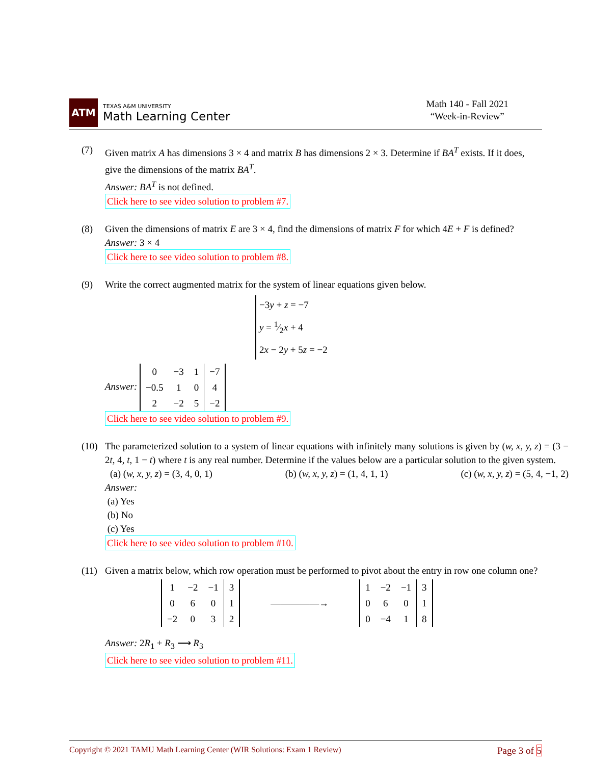ATM
TEXAS A&M UNIVERSITY
Math Learning Center
Math 140 - Fall 2021
“Week-in-Review”
(7) Given matrix A has dimensions 3 × 4 and matrix B has dimensions 2 × 3. Determine if BA<sup>T</sup> exists. If it does, give the dimensions of the matrix BA<sup>T</sup>.
Answer: BA<sup>T</sup> is not defined.
Click here to see video solution to problem #7.
(8) Given the dimensions of matrix E are 3 × 4, find the dimensions of matrix F for which 4E + F is defined?
Answer: 3 × 4
Click here to see video solution to problem #8.
(9) Write the correct augmented matrix for the system of linear equations given below.
−3y + z = −7
y = 1⁄2x + 4
2x − 2y + 5z = −2
Answer:
| 0 | −3 | 1 | −7 |
| −0.5 | 1 | 0 | 4 |
| 2 | −2 | 5 | −2 |
Click here to see video solution to problem #9.
(10) The parameterized solution to a system of linear equations with infinitely many solutions is given by (w, x, y, z) = (3 − 2t, 4, t, 1 − t) where t is any real number. Determine if the values below are a particular solution to the given system.
(a) (w, x, y, z) = (3, 4, 0, 1) (b) (w, x, y, z) = (1, 4, 1, 1) (c) (w, x, y, z) = (5, 4, −1, 2)
Answer:
(a) Yes
(b) No
(c) Yes
Click here to see video solution to problem #10.
(11) Given a matrix below, which row operation must be performed to pivot about the entry in row one column one?
| 1 | −2 | −1 | 3 |
| 0 | 6 | 0 | 1 |
| −2 | 0 | 3 | 2 |
―――――→
| 1 | −2 | −1 | 3 |
| 0 | 6 | 0 | 1 |
| 0 | −4 | 1 | 8 |
Answer: 2R<sub>1</sub> + R<sub>3</sub> ⟶ R<sub>3</sub>
Click here to see video solution to problem #11.
Copyright © 2021 TAMU Math Learning Center (WIR Solutions: Exam 1 Review) Page 3 of 5